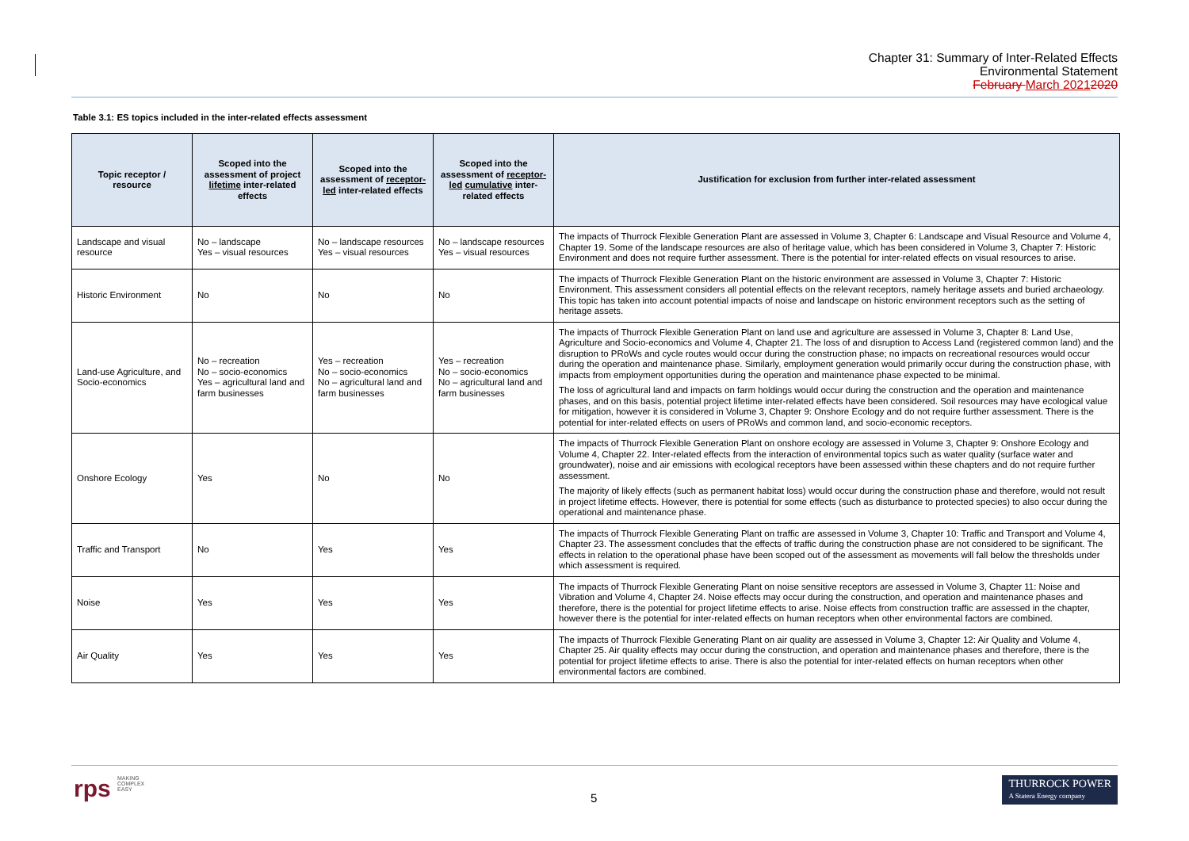Chapter 31: Summary of Inter-Related Effects
Environmental Statement
February March 20212020
Table 3.1: ES topics included in the inter-related effects assessment
| Topic receptor / resource | Scoped into the assessment of project lifetime inter-related effects | Scoped into the assessment of receptor-led inter-related effects | Scoped into the assessment of receptor-led cumulative inter-related effects | Justification for exclusion from further inter-related assessment |
| --- | --- | --- | --- | --- |
| Landscape and visual resource | No – landscape Yes – visual resources | No – landscape resources Yes – visual resources | No – landscape resources Yes – visual resources | The impacts of Thurrock Flexible Generation Plant are assessed in Volume 3, Chapter 6: Landscape and Visual Resource and Volume 4, Chapter 19. Some of the landscape resources are also of heritage value, which has been considered in Volume 3, Chapter 7: Historic Environment and does not require further assessment. There is the potential for inter-related effects on visual resources to arise. |
| Historic Environment | No | No | No | The impacts of Thurrock Flexible Generation Plant on the historic environment are assessed in Volume 3, Chapter 7: Historic Environment. This assessment considers all potential effects on the relevant receptors, namely heritage assets and buried archaeology. This topic has taken into account potential impacts of noise and landscape on historic environment receptors such as the setting of heritage assets. |
| Land-use Agriculture, and Socio-economics | No – recreation No – socio-economics Yes – agricultural land and farm businesses | Yes – recreation No – socio-economics No – agricultural land and farm businesses | Yes – recreation No – socio-economics No – agricultural land and farm businesses | The impacts of Thurrock Flexible Generation Plant on land use and agriculture are assessed in Volume 3, Chapter 8: Land Use, Agriculture and Socio-economics and Volume 4, Chapter 21. The loss of and disruption to Access Land (registered common land) and the disruption to PRoWs and cycle routes would occur during the construction phase; no impacts on recreational resources would occur during the operation and maintenance phase. Similarly, employment generation would primarily occur during the construction phase, with impacts from employment opportunities during the operation and maintenance phase expected to be minimal. The loss of agricultural land and impacts on farm holdings would occur during the construction and the operation and maintenance phases, and on this basis, potential project lifetime inter-related effects have been considered. Soil resources may have ecological value for mitigation, however it is considered in Volume 3, Chapter 9: Onshore Ecology and do not require further assessment. There is the potential for inter-related effects on users of PRoWs and common land, and socio-economic receptors. |
| Onshore Ecology | Yes | No | No | The impacts of Thurrock Flexible Generation Plant on onshore ecology are assessed in Volume 3, Chapter 9: Onshore Ecology and Volume 4, Chapter 22. Inter-related effects from the interaction of environmental topics such as water quality (surface water and groundwater), noise and air emissions with ecological receptors have been assessed within these chapters and do not require further assessment. The majority of likely effects (such as permanent habitat loss) would occur during the construction phase and therefore, would not result in project lifetime effects. However, there is potential for some effects (such as disturbance to protected species) to also occur during the operational and maintenance phase. |
| Traffic and Transport | No | Yes | Yes | The impacts of Thurrock Flexible Generating Plant on traffic are assessed in Volume 3, Chapter 10: Traffic and Transport and Volume 4, Chapter 23. The assessment concludes that the effects of traffic during the construction phase are not considered to be significant. The effects in relation to the operational phase have been scoped out of the assessment as movements will fall below the thresholds under which assessment is required. |
| Noise | Yes | Yes | Yes | The impacts of Thurrock Flexible Generating Plant on noise sensitive receptors are assessed in Volume 3, Chapter 11: Noise and Vibration and Volume 4, Chapter 24. Noise effects may occur during the construction, and operation and maintenance phases and therefore, there is the potential for project lifetime effects to arise. Noise effects from construction traffic are assessed in the chapter, however there is the potential for inter-related effects on human receptors when other environmental factors are combined. |
| Air Quality | Yes | Yes | Yes | The impacts of Thurrock Flexible Generating Plant on air quality are assessed in Volume 3, Chapter 12: Air Quality and Volume 4, Chapter 25. Air quality effects may occur during the construction, and operation and maintenance phases and therefore, there is the potential for project lifetime effects to arise. There is also the potential for inter-related effects on human receptors when other environmental factors are combined. |
rps MAKING
COMPLEX
EASY
5
THURROCK POWER
A Statera Energy company